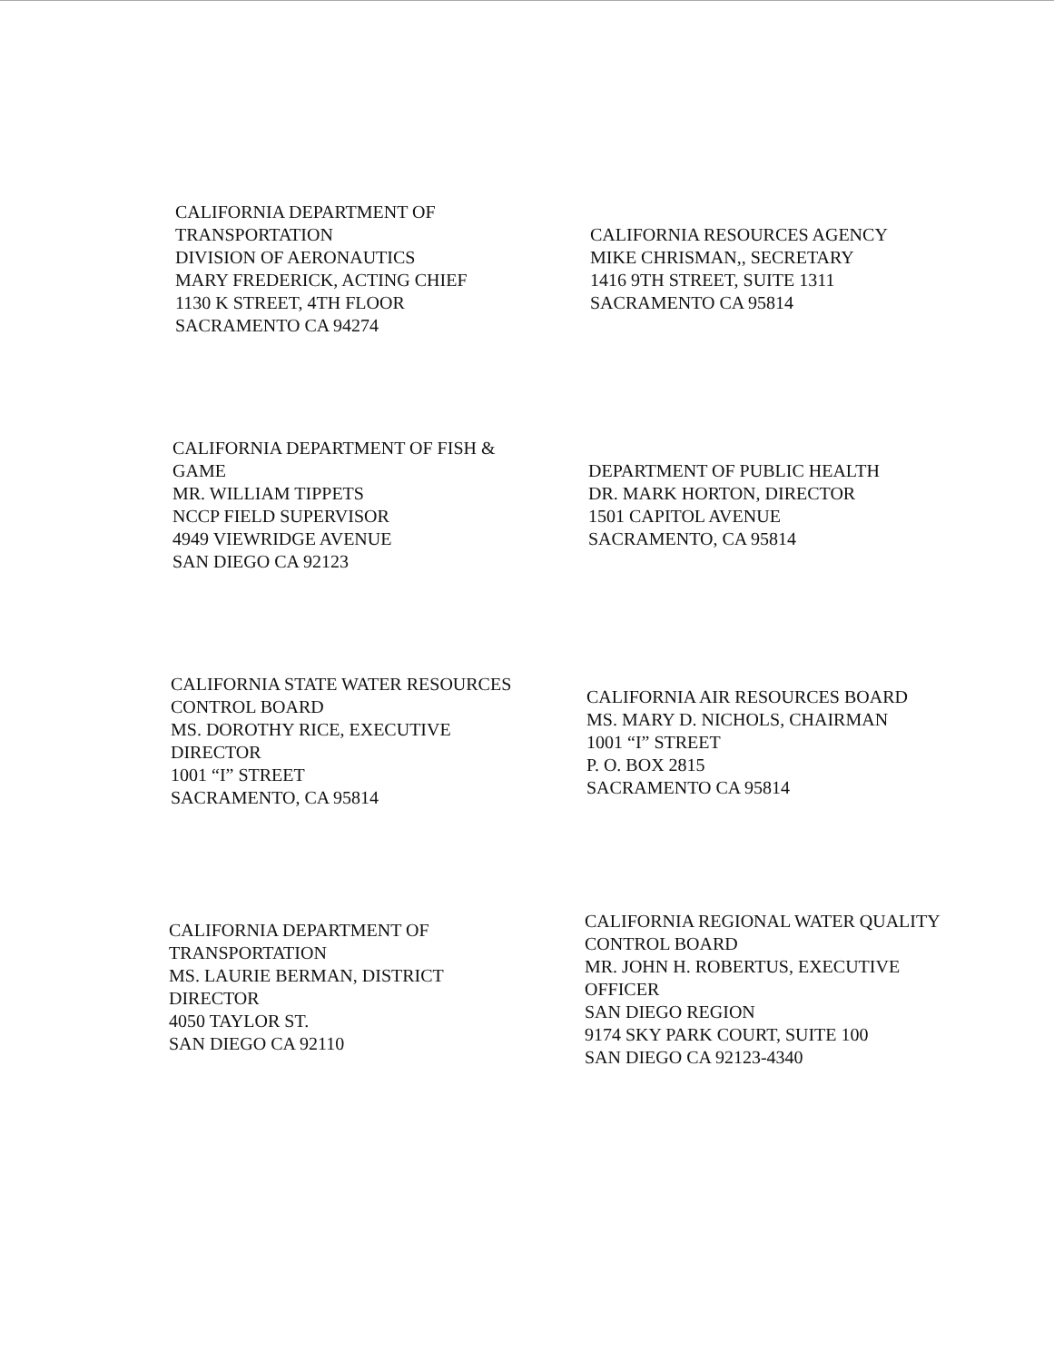CALIFORNIA DEPARTMENT OF
TRANSPORTATION
DIVISION OF AERONAUTICS
MARY FREDERICK, ACTING CHIEF
1130 K STREET, 4TH FLOOR
SACRAMENTO CA 94274
CALIFORNIA RESOURCES AGENCY
MIKE CHRISMAN,, SECRETARY
1416 9TH STREET, SUITE 1311
SACRAMENTO CA 95814
CALIFORNIA DEPARTMENT OF FISH &
GAME
MR. WILLIAM TIPPETS
NCCP FIELD SUPERVISOR
4949 VIEWRIDGE AVENUE
SAN DIEGO CA 92123
DEPARTMENT OF PUBLIC HEALTH
DR. MARK HORTON, DIRECTOR
1501 CAPITOL AVENUE
SACRAMENTO, CA 95814
CALIFORNIA STATE WATER RESOURCES
CONTROL BOARD
MS. DOROTHY RICE, EXECUTIVE
DIRECTOR
1001 “I” STREET
SACRAMENTO, CA 95814
CALIFORNIA AIR RESOURCES BOARD
MS. MARY D. NICHOLS, CHAIRMAN
1001 “I” STREET
P. O. BOX 2815
SACRAMENTO CA 95814
CALIFORNIA DEPARTMENT OF
TRANSPORTATION
MS. LAURIE BERMAN, DISTRICT
DIRECTOR
4050 TAYLOR ST.
SAN DIEGO CA 92110
CALIFORNIA REGIONAL WATER QUALITY
CONTROL BOARD
MR. JOHN H. ROBERTUS, EXECUTIVE
OFFICER
SAN DIEGO REGION
9174 SKY PARK COURT, SUITE 100
SAN DIEGO CA 92123-4340